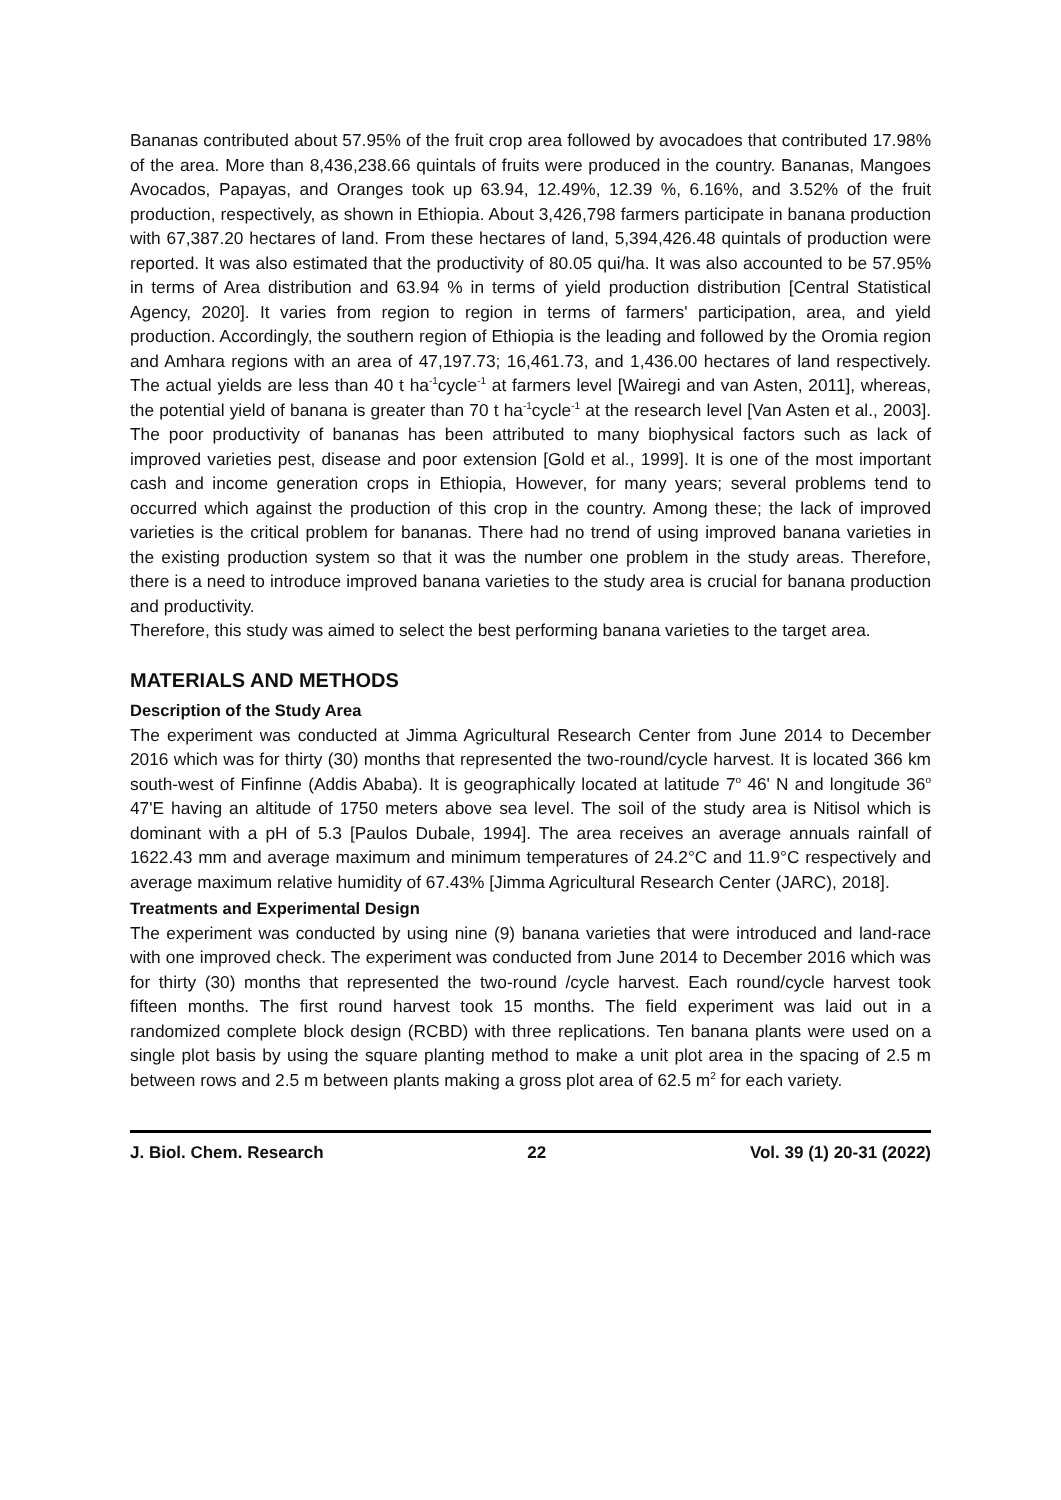Bananas contributed about 57.95% of the fruit crop area followed by avocadoes that contributed 17.98% of the area. More than 8,436,238.66 quintals of fruits were produced in the country. Bananas, Mangoes Avocados, Papayas, and Oranges took up 63.94, 12.49%, 12.39 %, 6.16%, and 3.52% of the fruit production, respectively, as shown in Ethiopia. About 3,426,798 farmers participate in banana production with 67,387.20 hectares of land. From these hectares of land, 5,394,426.48 quintals of production were reported. It was also estimated that the productivity of 80.05 qui/ha. It was also accounted to be 57.95% in terms of Area distribution and 63.94 % in terms of yield production distribution [Central Statistical Agency, 2020]. It varies from region to region in terms of farmers' participation, area, and yield production. Accordingly, the southern region of Ethiopia is the leading and followed by the Oromia region and Amhara regions with an area of 47,197.73; 16,461.73, and 1,436.00 hectares of land respectively. The actual yields are less than 40 t ha<sup>-1</sup>cycle<sup>-1</sup> at farmers level [Wairegi and van Asten, 2011], whereas, the potential yield of banana is greater than 70 t ha<sup>-1</sup>cycle<sup>-1</sup> at the research level [Van Asten et al., 2003]. The poor productivity of bananas has been attributed to many biophysical factors such as lack of improved varieties pest, disease and poor extension [Gold et al., 1999]. It is one of the most important cash and income generation crops in Ethiopia, However, for many years; several problems tend to occurred which against the production of this crop in the country. Among these; the lack of improved varieties is the critical problem for bananas. There had no trend of using improved banana varieties in the existing production system so that it was the number one problem in the study areas. Therefore, there is a need to introduce improved banana varieties to the study area is crucial for banana production and productivity.
Therefore, this study was aimed to select the best performing banana varieties to the target area.
MATERIALS AND METHODS
Description of the Study Area
The experiment was conducted at Jimma Agricultural Research Center from June 2014 to December 2016 which was for thirty (30) months that represented the two-round/cycle harvest. It is located 366 km south-west of Finfinne (Addis Ababa). It is geographically located at latitude 7<sup>o</sup> 46' N and longitude 36<sup>o</sup> 47'E having an altitude of 1750 meters above sea level. The soil of the study area is Nitisol which is dominant with a pH of 5.3 [Paulos Dubale, 1994]. The area receives an average annuals rainfall of 1622.43 mm and average maximum and minimum temperatures of 24.2°C and 11.9°C respectively and average maximum relative humidity of 67.43% [Jimma Agricultural Research Center (JARC), 2018].
Treatments and Experimental Design
The experiment was conducted by using nine (9) banana varieties that were introduced and land-race with one improved check. The experiment was conducted from June 2014 to December 2016 which was for thirty (30) months that represented the two-round /cycle harvest. Each round/cycle harvest took fifteen months. The first round harvest took 15 months. The field experiment was laid out in a randomized complete block design (RCBD) with three replications. Ten banana plants were used on a single plot basis by using the square planting method to make a unit plot area in the spacing of 2.5 m between rows and 2.5 m between plants making a gross plot area of 62.5 m<sup>2</sup> for each variety.
J. Biol. Chem. Research 22 Vol. 39 (1) 20-31 (2022)